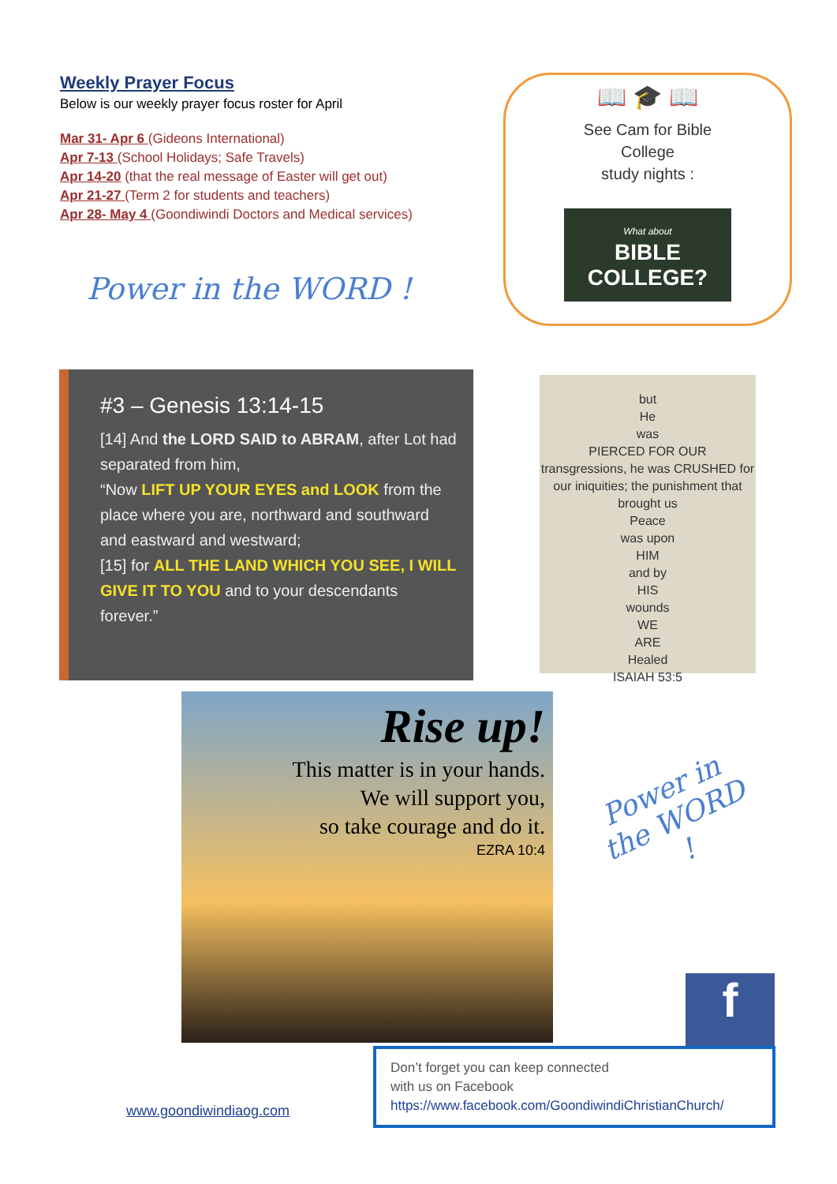Weekly Prayer Focus
Below is our weekly prayer focus roster for April
Mar 31- Apr 6 (Gideons International)
Apr 7-13 (School Holidays; Safe Travels)
Apr 14-20 (that the real message of Easter will get out)
Apr 21-27 (Term 2 for students and teachers)
Apr 28- May 4 (Goondiwindi Doctors and Medical services)
Power in the WORD !
📖 🎓 📖
See Cam for Bible
College
study nights :
What about
BIBLE COLLEGE?
#3 – Genesis 13:14-15
[14] And the LORD SAID to ABRAM, after Lot had separated from him,
“Now LIFT UP YOUR EYES and LOOK from the place where you are, northward and southward and eastward and westward;
[15] for ALL THE LAND WHICH YOU SEE, I WILL GIVE IT TO YOU and to your descendants forever.”
but
He
was
PIERCED FOR OUR
transgressions, he was CRUSHED for our iniquities; the punishment that
brought us
Peace
was upon
HIM
and by
HIS
wounds
WE
ARE
Healed
ISAIAH 53:5
Rise up!
This matter is in your hands.
We will support you,
so take courage and do it.
EZRA 10:4
Power in the WORD !
f
www.goondiwindiaog.com
Don’t forget you can keep connected
with us on Facebook
https://www.facebook.com/GoondiwindiChristianChurch/